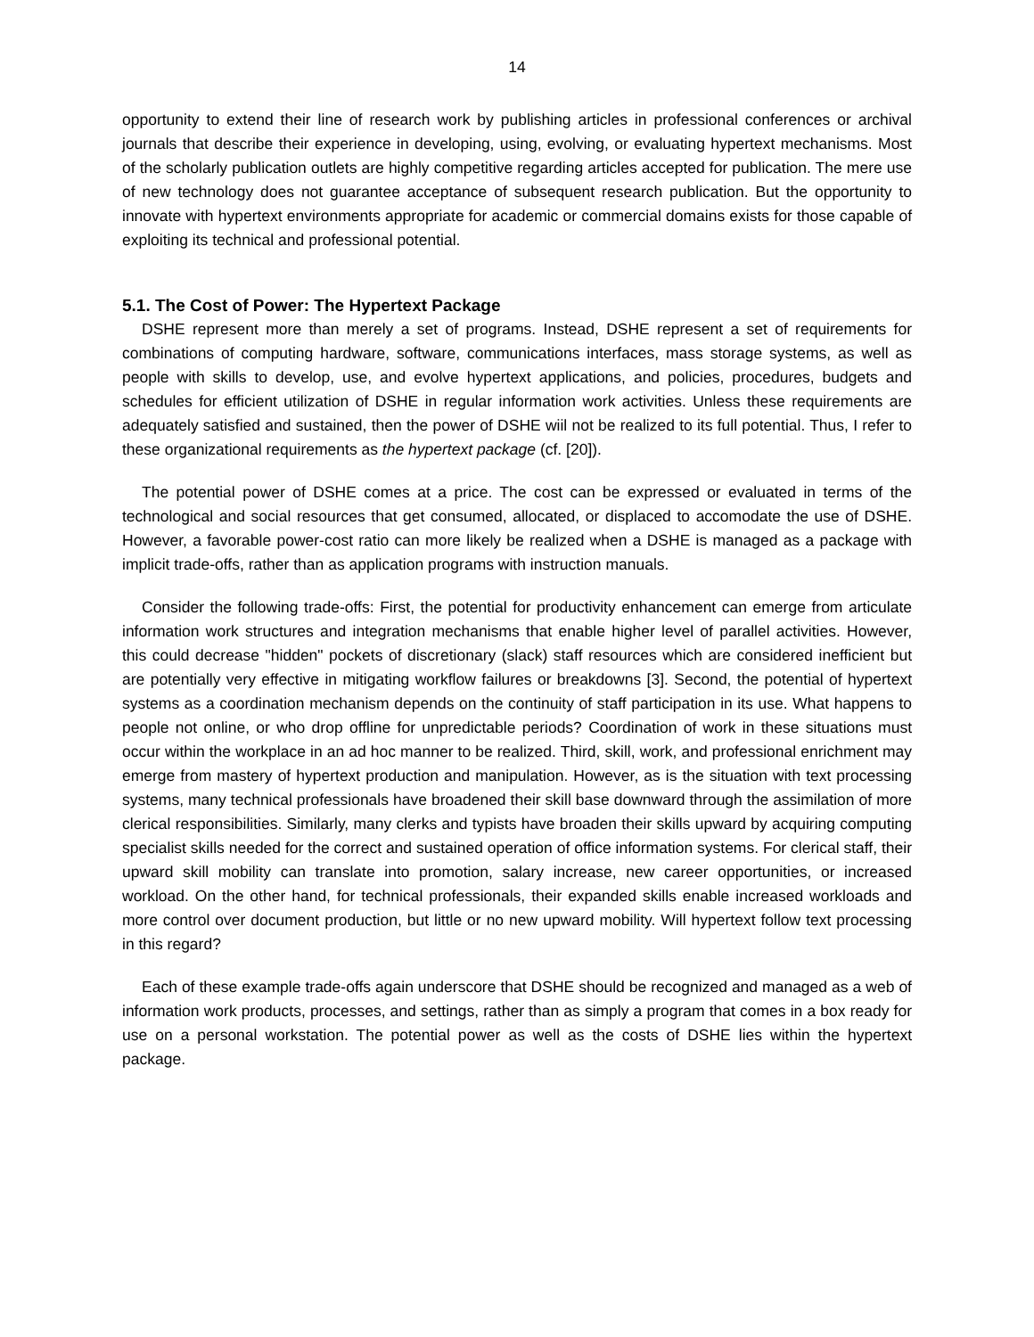14
opportunity to extend their line of research work by publishing articles in professional conferences or archival journals that describe their experience in developing, using, evolving, or evaluating hypertext mechanisms. Most of the scholarly publication outlets are highly competitive regarding articles accepted for publication. The mere use of new technology does not guarantee acceptance of subsequent research publication. But the opportunity to innovate with hypertext environments appropriate for academic or commercial domains exists for those capable of exploiting its technical and professional potential.
5.1. The Cost of Power: The Hypertext Package
DSHE represent more than merely a set of programs. Instead, DSHE represent a set of requirements for combinations of computing hardware, software, communications interfaces, mass storage systems, as well as people with skills to develop, use, and evolve hypertext applications, and policies, procedures, budgets and schedules for efficient utilization of DSHE in regular information work activities. Unless these requirements are adequately satisfied and sustained, then the power of DSHE wiil not be realized to its full potential. Thus, I refer to these organizational requirements as the hypertext package (cf. [20]).
The potential power of DSHE comes at a price. The cost can be expressed or evaluated in terms of the technological and social resources that get consumed, allocated, or displaced to accomodate the use of DSHE. However, a favorable power-cost ratio can more likely be realized when a DSHE is managed as a package with implicit trade-offs, rather than as application programs with instruction manuals.
Consider the following trade-offs: First, the potential for productivity enhancement can emerge from articulate information work structures and integration mechanisms that enable higher level of parallel activities. However, this could decrease "hidden" pockets of discretionary (slack) staff resources which are considered inefficient but are potentially very effective in mitigating workflow failures or breakdowns [3]. Second, the potential of hypertext systems as a coordination mechanism depends on the continuity of staff participation in its use. What happens to people not online, or who drop offline for unpredictable periods? Coordination of work in these situations must occur within the workplace in an ad hoc manner to be realized. Third, skill, work, and professional enrichment may emerge from mastery of hypertext production and manipulation. However, as is the situation with text processing systems, many technical professionals have broadened their skill base downward through the assimilation of more clerical responsibilities. Similarly, many clerks and typists have broaden their skills upward by acquiring computing specialist skills needed for the correct and sustained operation of office information systems. For clerical staff, their upward skill mobility can translate into promotion, salary increase, new career opportunities, or increased workload. On the other hand, for technical professionals, their expanded skills enable increased workloads and more control over document production, but little or no new upward mobility. Will hypertext follow text processing in this regard?
Each of these example trade-offs again underscore that DSHE should be recognized and managed as a web of information work products, processes, and settings, rather than as simply a program that comes in a box ready for use on a personal workstation. The potential power as well as the costs of DSHE lies within the hypertext package.